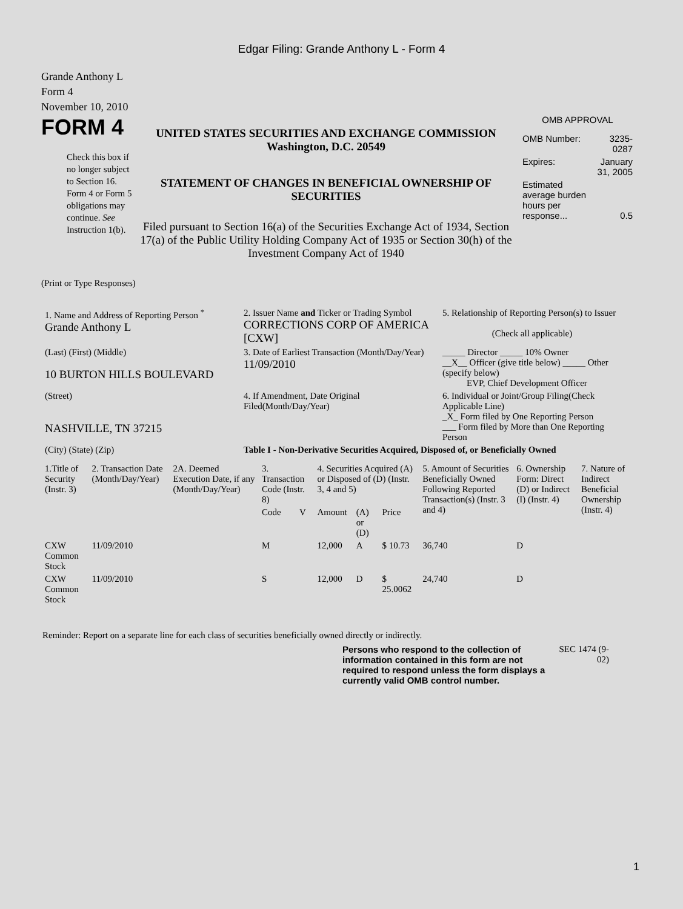Edgar Filing: Grande Anthony L - Form 4
Grande Anthony L
Form 4
November 10, 2010
FORM 4
Check this box if no longer subject to Section 16. Form 4 or Form 5 obligations may continue. See Instruction 1(b).
UNITED STATES SECURITIES AND EXCHANGE COMMISSION
Washington, D.C. 20549
STATEMENT OF CHANGES IN BENEFICIAL OWNERSHIP OF SECURITIES
Filed pursuant to Section 16(a) of the Securities Exchange Act of 1934, Section 17(a) of the Public Utility Holding Company Act of 1935 or Section 30(h) of the Investment Company Act of 1940
OMB APPROVAL
| OMB Number: | 3235-0287 |
| Expires: | January 31, 2005 |
| Estimated average burden hours per response... | 0.5 |
(Print or Type Responses)
| 1. Name and Address of Reporting Person <sup>*</sup> Grande Anthony L | 2. Issuer Name and Ticker or Trading Symbol CORRECTIONS CORP OF AMERICA [CXW] | 5. Relationship of Reporting Person(s) to Issuer (Check all applicable) |
| (Last) (First) (Middle) 10 BURTON HILLS BOULEVARD | 3. Date of Earliest Transaction (Month/Day/Year) 11/09/2010 | _____ Director _____ 10% Owner __X__ Officer (give title below) _____ Other (specify below) EVP, Chief Development Officer |
| (Street) NASHVILLE, TN 37215 | 4. If Amendment, Date Original Filed(Month/Day/Year) | 6. Individual or Joint/Group Filing(Check Applicable Line) _X_ Form filed by One Reporting Person ___ Form filed by More than One Reporting Person |
| (City) (State) (Zip) | Table I - Non-Derivative Securities Acquired, Disposed of, or Beneficially Owned | |
| 1.Title of Security (Instr. 3) | 2. Transaction Date (Month/Day/Year) | 2A. Deemed Execution Date, if any (Month/Day/Year) | 3. Transaction Code (Instr. 8) | | 4. Securities Acquired (A) or Disposed of (D) (Instr. 3, 4 and 5) | | | 5. Amount of Securities Beneficially Owned Following Reported Transaction(s) (Instr. 3 and 4) | 6. Ownership Form: Direct (D) or Indirect (I) (Instr. 4) | 7. Nature of Indirect Beneficial Ownership (Instr. 4) |
| --- | --- | --- | --- | --- | --- | --- | --- | --- | --- | --- |
| | | | Code | V | Amount | (A) or (D) | Price | | | |
| CXW Common Stock | 11/09/2010 | | M | | 12,000 | A | $ 10.73 | 36,740 | D | |
| CXW Common Stock | 11/09/2010 | | S | | 12,000 | D | $ 25.0062 | 24,740 | D | |
Reminder: Report on a separate line for each class of securities beneficially owned directly or indirectly.
Persons who respond to the collection of information contained in this form are not required to respond unless the form displays a currently valid OMB control number.
SEC 1474 (9-02)
1